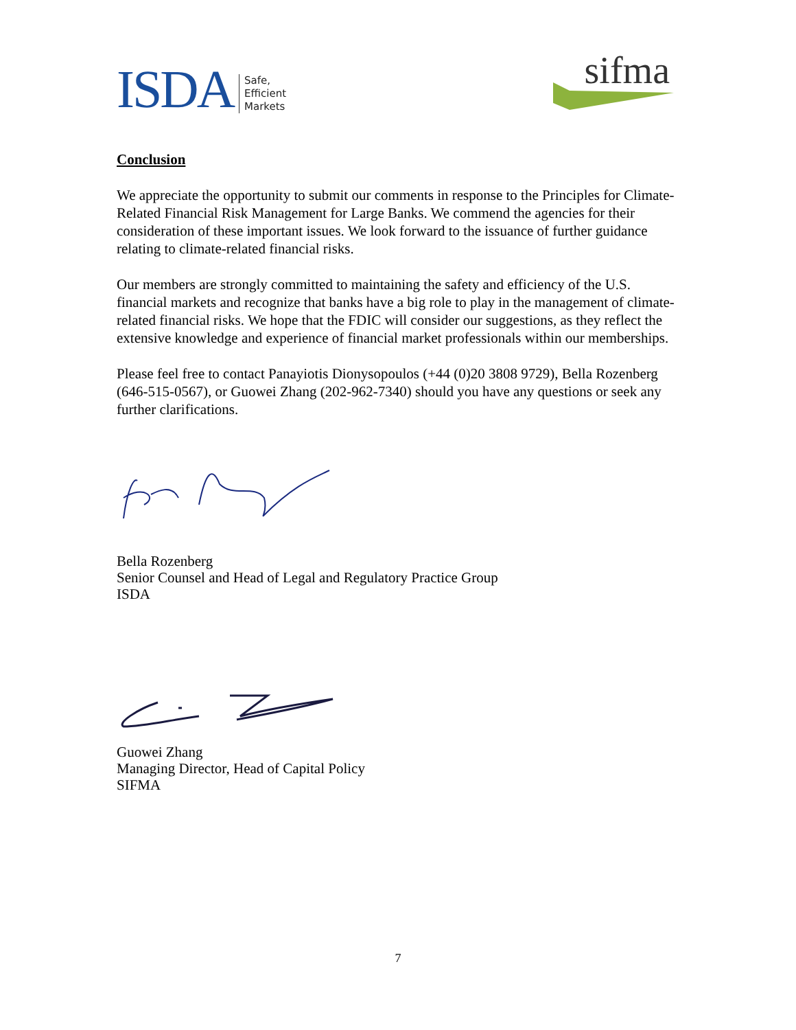ISDA Safe,
Efficient
Markets
sifma
Conclusion
We appreciate the opportunity to submit our comments in response to the Principles for Climate-Related Financial Risk Management for Large Banks. We commend the agencies for their consideration of these important issues. We look forward to the issuance of further guidance relating to climate-related financial risks.
Our members are strongly committed to maintaining the safety and efficiency of the U.S. financial markets and recognize that banks have a big role to play in the management of climate-related financial risks. We hope that the FDIC will consider our suggestions, as they reflect the extensive knowledge and experience of financial market professionals within our memberships.
Please feel free to contact Panayiotis Dionysopoulos (+44 (0)20 3808 9729), Bella Rozenberg (646-515-0567), or Guowei Zhang (202-962-7340) should you have any questions or seek any further clarifications.
Bella Rozenberg
Senior Counsel and Head of Legal and Regulatory Practice Group
ISDA
Guowei Zhang
Managing Director, Head of Capital Policy
SIFMA
7